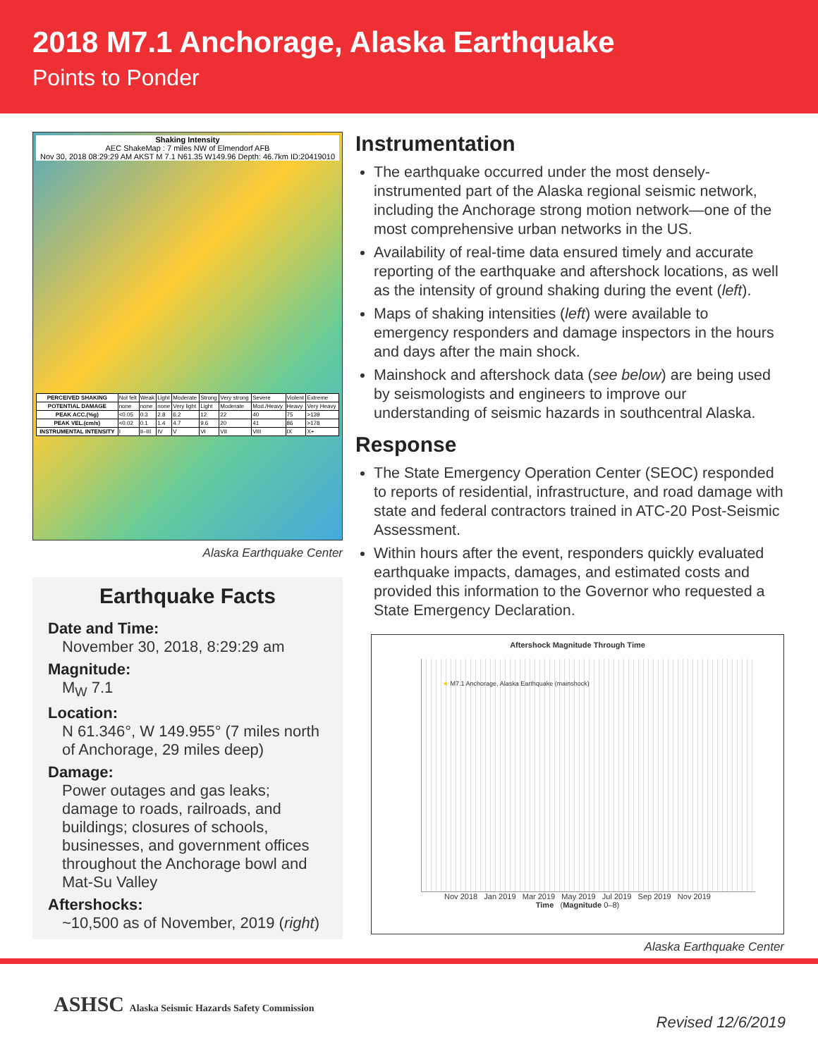2018 M7.1 Anchorage, Alaska Earthquake
Points to Ponder
Shaking Intensity
AEC ShakeMap : 7 miles NW of Elmendorf AFB
Nov 30, 2018 08:29:29 AM AKST M 7.1 N61.35 W149.96 Depth: 46.7km ID:20419010
| PERCEIVED SHAKING | Not felt | Weak | Light | Moderate | Strong | Very strong | Severe | Violent | Extreme |
| POTENTIAL DAMAGE | none | none | none | Very light | Light | Moderate | Mod./Heavy | Heavy | Very Heavy |
| PEAK ACC.(%g) | <0.05 | 0.3 | 2.8 | 6.2 | 12 | 22 | 40 | 75 | >139 |
| PEAK VEL.(cm/s) | <0.02 | 0.1 | 1.4 | 4.7 | 9.6 | 20 | 41 | 86 | >178 |
| INSTRUMENTAL INTENSITY | I | II–III | IV | V | VI | VII | VIII | IX | X+ |
Alaska Earthquake Center
Earthquake Facts
Date and Time:
November 30, 2018, 8:29:29 am
Magnitude:
M<sub>W</sub> 7.1
Location:
N 61.346°, W 149.955° (7 miles north of Anchorage, 29 miles deep)
Damage:
Power outages and gas leaks; damage to roads, railroads, and buildings; closures of schools, businesses, and government offices throughout the Anchorage bowl and Mat-Su Valley
Aftershocks:
~10,500 as of November, 2019 (right)
Instrumentation
The earthquake occurred under the most densely-instrumented part of the Alaska regional seismic network, including the Anchorage strong motion network—one of the most comprehensive urban networks in the US.
Availability of real-time data ensured timely and accurate reporting of the earthquake and aftershock locations, as well as the intensity of ground shaking during the event (left).
Maps of shaking intensities (left) were available to emergency responders and damage inspectors in the hours and days after the main shock.
Mainshock and aftershock data (see below) are being used by seismologists and engineers to improve our understanding of seismic hazards in southcentral Alaska.
Response
The State Emergency Operation Center (SEOC) responded to reports of residential, infrastructure, and road damage with state and federal contractors trained in ATC-20 Post-Seismic Assessment.
Within hours after the event, responders quickly evaluated earthquake impacts, damages, and estimated costs and provided this information to the Governor who requested a State Emergency Declaration.
Aftershock Magnitude Through Time
★ M7.1 Anchorage, Alaska Earthquake (mainshock)
Nov 2018 Jan 2019 Mar 2019 May 2019 Jul 2019 Sep 2019 Nov 2019
Time (Magnitude 0–8)
Alaska Earthquake Center
ASHSC Alaska Seismic Hazards Safety Commission
Revised 12/6/2019